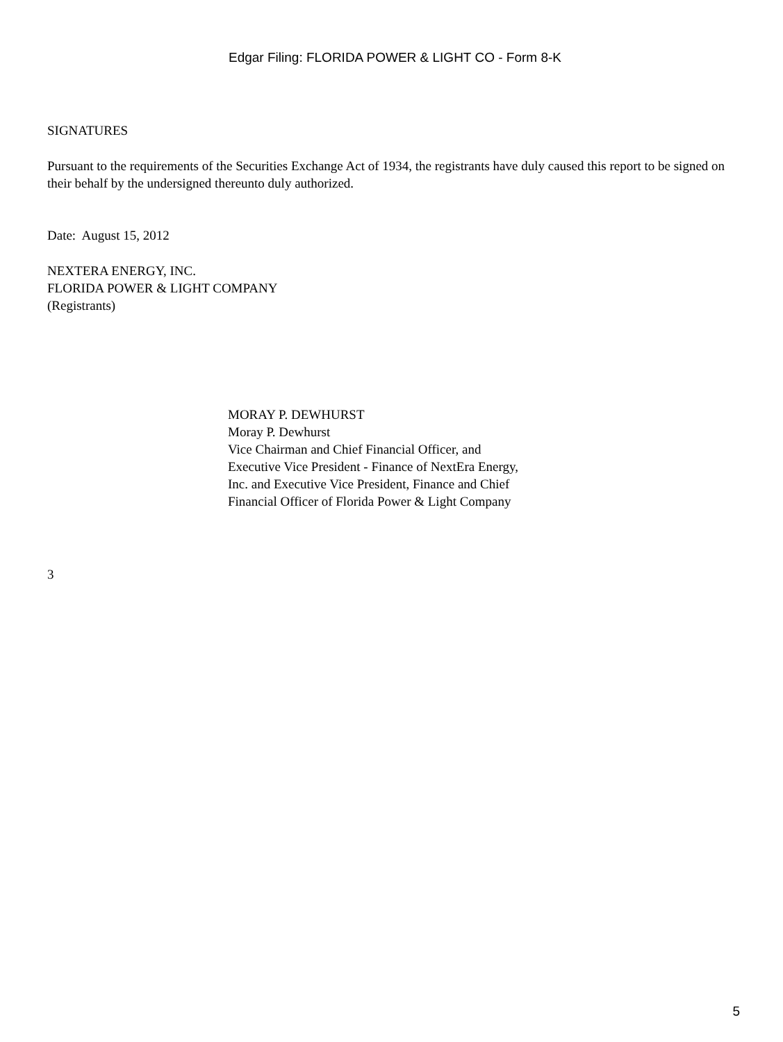Edgar Filing: FLORIDA POWER & LIGHT CO - Form 8-K
SIGNATURES
Pursuant to the requirements of the Securities Exchange Act of 1934, the registrants have duly caused this report to be signed on their behalf by the undersigned thereunto duly authorized.
Date: August 15, 2012
NEXTERA ENERGY, INC.
FLORIDA POWER & LIGHT COMPANY
(Registrants)
MORAY P. DEWHURST
Moray P. Dewhurst
Vice Chairman and Chief Financial Officer, and
Executive Vice President - Finance of NextEra Energy,
Inc. and Executive Vice President, Finance and Chief
Financial Officer of Florida Power & Light Company
3
5